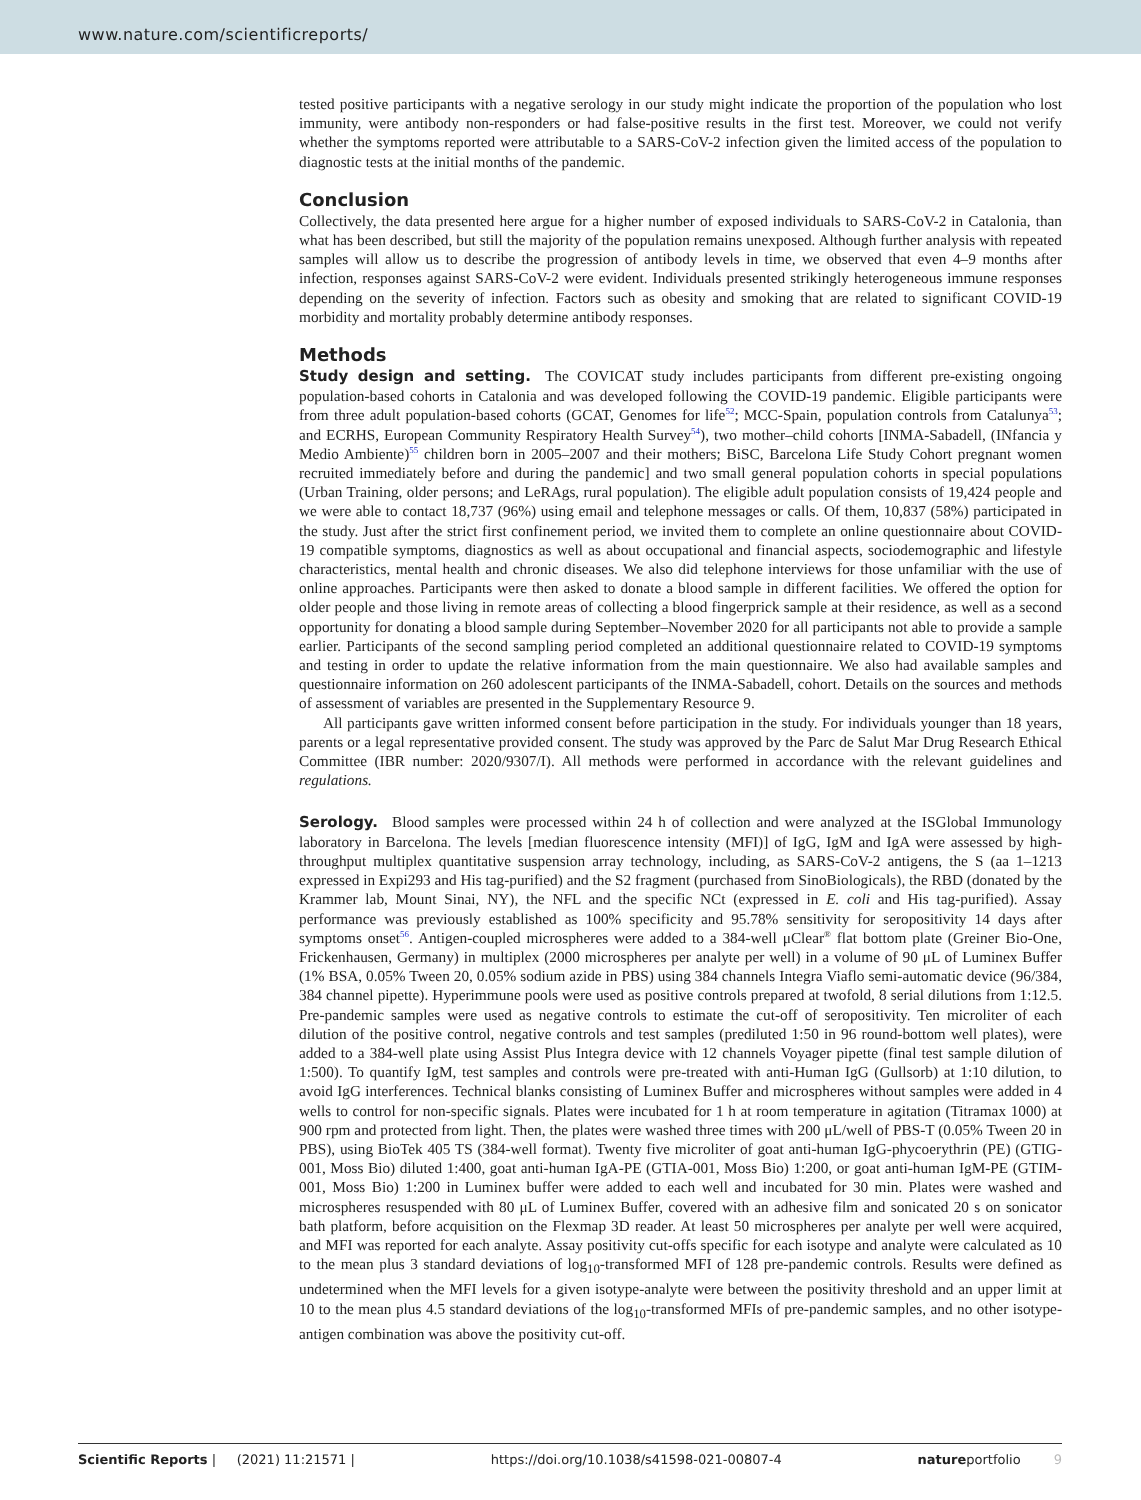www.nature.com/scientificreports/
tested positive participants with a negative serology in our study might indicate the proportion of the population who lost immunity, were antibody non-responders or had false-positive results in the first test. Moreover, we could not verify whether the symptoms reported were attributable to a SARS-CoV-2 infection given the limited access of the population to diagnostic tests at the initial months of the pandemic.
Conclusion
Collectively, the data presented here argue for a higher number of exposed individuals to SARS-CoV-2 in Catalonia, than what has been described, but still the majority of the population remains unexposed. Although further analysis with repeated samples will allow us to describe the progression of antibody levels in time, we observed that even 4–9 months after infection, responses against SARS-CoV-2 were evident. Individuals presented strikingly heterogeneous immune responses depending on the severity of infection. Factors such as obesity and smoking that are related to significant COVID-19 morbidity and mortality probably determine antibody responses.
Methods
Study design and setting. The COVICAT study includes participants from different pre-existing ongoing population-based cohorts in Catalonia and was developed following the COVID-19 pandemic. Eligible participants were from three adult population-based cohorts (GCAT, Genomes for life<sup>52</sup>; MCC-Spain, population controls from Catalunya<sup>53</sup>; and ECRHS, European Community Respiratory Health Survey<sup>54</sup>), two mother–child cohorts [INMA-Sabadell, (INfancia y Medio Ambiente)<sup>55</sup> children born in 2005–2007 and their mothers; BiSC, Barcelona Life Study Cohort pregnant women recruited immediately before and during the pandemic] and two small general population cohorts in special populations (Urban Training, older persons; and LeRAgs, rural population). The eligible adult population consists of 19,424 people and we were able to contact 18,737 (96%) using email and telephone messages or calls. Of them, 10,837 (58%) participated in the study. Just after the strict first confinement period, we invited them to complete an online questionnaire about COVID-19 compatible symptoms, diagnostics as well as about occupational and financial aspects, sociodemographic and lifestyle characteristics, mental health and chronic diseases. We also did telephone interviews for those unfamiliar with the use of online approaches. Participants were then asked to donate a blood sample in different facilities. We offered the option for older people and those living in remote areas of collecting a blood fingerprick sample at their residence, as well as a second opportunity for donating a blood sample during September–November 2020 for all participants not able to provide a sample earlier. Participants of the second sampling period completed an additional questionnaire related to COVID-19 symptoms and testing in order to update the relative information from the main questionnaire. We also had available samples and questionnaire information on 260 adolescent participants of the INMA-Sabadell, cohort. Details on the sources and methods of assessment of variables are presented in the Supplementary Resource 9.
All participants gave written informed consent before participation in the study. For individuals younger than 18 years, parents or a legal representative provided consent. The study was approved by the Parc de Salut Mar Drug Research Ethical Committee (IBR number: 2020/9307/I). All methods were performed in accordance with the relevant guidelines and regulations.
Serology. Blood samples were processed within 24 h of collection and were analyzed at the ISGlobal Immunology laboratory in Barcelona. The levels [median fluorescence intensity (MFI)] of IgG, IgM and IgA were assessed by high-throughput multiplex quantitative suspension array technology, including, as SARS-CoV-2 antigens, the S (aa 1–1213 expressed in Expi293 and His tag-purified) and the S2 fragment (purchased from SinoBiologicals), the RBD (donated by the Krammer lab, Mount Sinai, NY), the NFL and the specific NCt (expressed in E. coli and His tag-purified). Assay performance was previously established as 100% specificity and 95.78% sensitivity for seropositivity 14 days after symptoms onset<sup>56</sup>. Antigen-coupled microspheres were added to a 384-well μClear<sup>®</sup> flat bottom plate (Greiner Bio-One, Frickenhausen, Germany) in multiplex (2000 microspheres per analyte per well) in a volume of 90 μL of Luminex Buffer (1% BSA, 0.05% Tween 20, 0.05% sodium azide in PBS) using 384 channels Integra Viaflo semi-automatic device (96/384, 384 channel pipette). Hyperimmune pools were used as positive controls prepared at twofold, 8 serial dilutions from 1:12.5. Pre-pandemic samples were used as negative controls to estimate the cut-off of seropositivity. Ten microliter of each dilution of the positive control, negative controls and test samples (prediluted 1:50 in 96 round-bottom well plates), were added to a 384-well plate using Assist Plus Integra device with 12 channels Voyager pipette (final test sample dilution of 1:500). To quantify IgM, test samples and controls were pre-treated with anti-Human IgG (Gullsorb) at 1:10 dilution, to avoid IgG interferences. Technical blanks consisting of Luminex Buffer and microspheres without samples were added in 4 wells to control for non-specific signals. Plates were incubated for 1 h at room temperature in agitation (Titramax 1000) at 900 rpm and protected from light. Then, the plates were washed three times with 200 μL/well of PBS-T (0.05% Tween 20 in PBS), using BioTek 405 TS (384-well format). Twenty five microliter of goat anti-human IgG-phycoerythrin (PE) (GTIG-001, Moss Bio) diluted 1:400, goat anti-human IgA-PE (GTIA-001, Moss Bio) 1:200, or goat anti-human IgM-PE (GTIM-001, Moss Bio) 1:200 in Luminex buffer were added to each well and incubated for 30 min. Plates were washed and microspheres resuspended with 80 μL of Luminex Buffer, covered with an adhesive film and sonicated 20 s on sonicator bath platform, before acquisition on the Flexmap 3D reader. At least 50 microspheres per analyte per well were acquired, and MFI was reported for each analyte. Assay positivity cut-offs specific for each isotype and analyte were calculated as 10 to the mean plus 3 standard deviations of log<sub>10</sub>-transformed MFI of 128 pre-pandemic controls. Results were defined as undetermined when the MFI levels for a given isotype-analyte were between the positivity threshold and an upper limit at 10 to the mean plus 4.5 standard deviations of the log<sub>10</sub>-transformed MFIs of pre-pandemic samples, and no other isotype-antigen combination was above the positivity cut-off.
Scientific Reports | (2021) 11:21571 | https://doi.org/10.1038/s41598-021-00807-4 natureportfolio 9